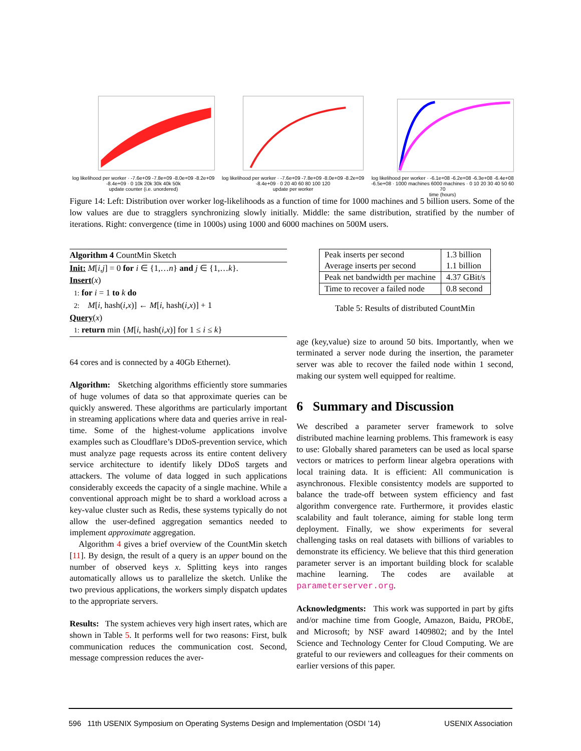log likelihood per worker · -7.6e+09 -7.8e+09 -8.0e+09 -8.2e+09 -8.4e+09 · 0 10k 20k 30k 40k 50k
update counter (i.e. unordered)
log likelihood per worker · -7.6e+09 -7.8e+09 -8.0e+09 -8.2e+09 -8.4e+09 · 0 20 40 60 80 100 120
update per worker
log likelihood per worker · -6.1e+08 -6.2e+08 -6.3e+08 -6.4e+08 -6.5e+08 · 1000 machines 6000 machines · 0 10 20 30 40 50 60 70
time (hours)
Figure 14: Left: Distribution over worker log-likelihoods as a function of time for 1000 machines and 5 billion users. Some of the low values are due to stragglers synchronizing slowly initially. Middle: the same distribution, stratified by the number of iterations. Right: convergence (time in 1000s) using 1000 and 6000 machines on 500M users.
Algorithm 4 CountMin Sketch
Init: M[i,j] = 0 for i ∈ {1,…n} and j ∈ {1,…k}.
Insert(x)
1: for i = 1 to k do
2: M[i, hash(i,x)] ← M[i, hash(i,x)] + 1
Query(x)
1: return min {M[i, hash(i,x)] for 1 ≤ i ≤ k}
64 cores and is connected by a 40Gb Ethernet).
Algorithm: Sketching algorithms efficiently store summaries of huge volumes of data so that approximate queries can be quickly answered. These algorithms are particularly important in streaming applications where data and queries arrive in real-time. Some of the highest-volume applications involve examples such as Cloudflare’s DDoS-prevention service, which must analyze page requests across its entire content delivery service architecture to identify likely DDoS targets and attackers. The volume of data logged in such applications considerably exceeds the capacity of a single machine. While a conventional approach might be to shard a workload across a key-value cluster such as Redis, these systems typically do not allow the user-defined aggregation semantics needed to implement approximate aggregation.
Algorithm 4 gives a brief overview of the CountMin sketch [11]. By design, the result of a query is an upper bound on the number of observed keys x. Splitting keys into ranges automatically allows us to parallelize the sketch. Unlike the two previous applications, the workers simply dispatch updates to the appropriate servers.
Results: The system achieves very high insert rates, which are shown in Table 5. It performs well for two reasons: First, bulk communication reduces the communication cost. Second, message compression reduces the aver-
| Peak inserts per second Average inserts per second | 1.3 billion 1.1 billion |
| Peak net bandwidth per machine | 4.37 GBit/s |
| Time to recover a failed node | 0.8 second |
Table 5: Results of distributed CountMin
age (key,value) size to around 50 bits. Importantly, when we terminated a server node during the insertion, the parameter server was able to recover the failed node within 1 second, making our system well equipped for realtime.
6 Summary and Discussion
We described a parameter server framework to solve distributed machine learning problems. This framework is easy to use: Globally shared parameters can be used as local sparse vectors or matrices to perform linear algebra operations with local training data. It is efficient: All communication is asynchronous. Flexible consistentcy models are supported to balance the trade-off between system efficiency and fast algorithm convergence rate. Furthermore, it provides elastic scalability and fault tolerance, aiming for stable long term deployment. Finally, we show experiments for several challenging tasks on real datasets with billions of variables to demonstrate its efficiency. We believe that this third generation parameter server is an important building block for scalable machine learning. The codes are available at parameterserver.org.
Acknowledgments: This work was supported in part by gifts and/or machine time from Google, Amazon, Baidu, PRObE, and Microsoft; by NSF award 1409802; and by the Intel Science and Technology Center for Cloud Computing. We are grateful to our reviewers and colleagues for their comments on earlier versions of this paper.
596 11th USENIX Symposium on Operating Systems Design and Implementation (OSDI ’14) USENIX Association